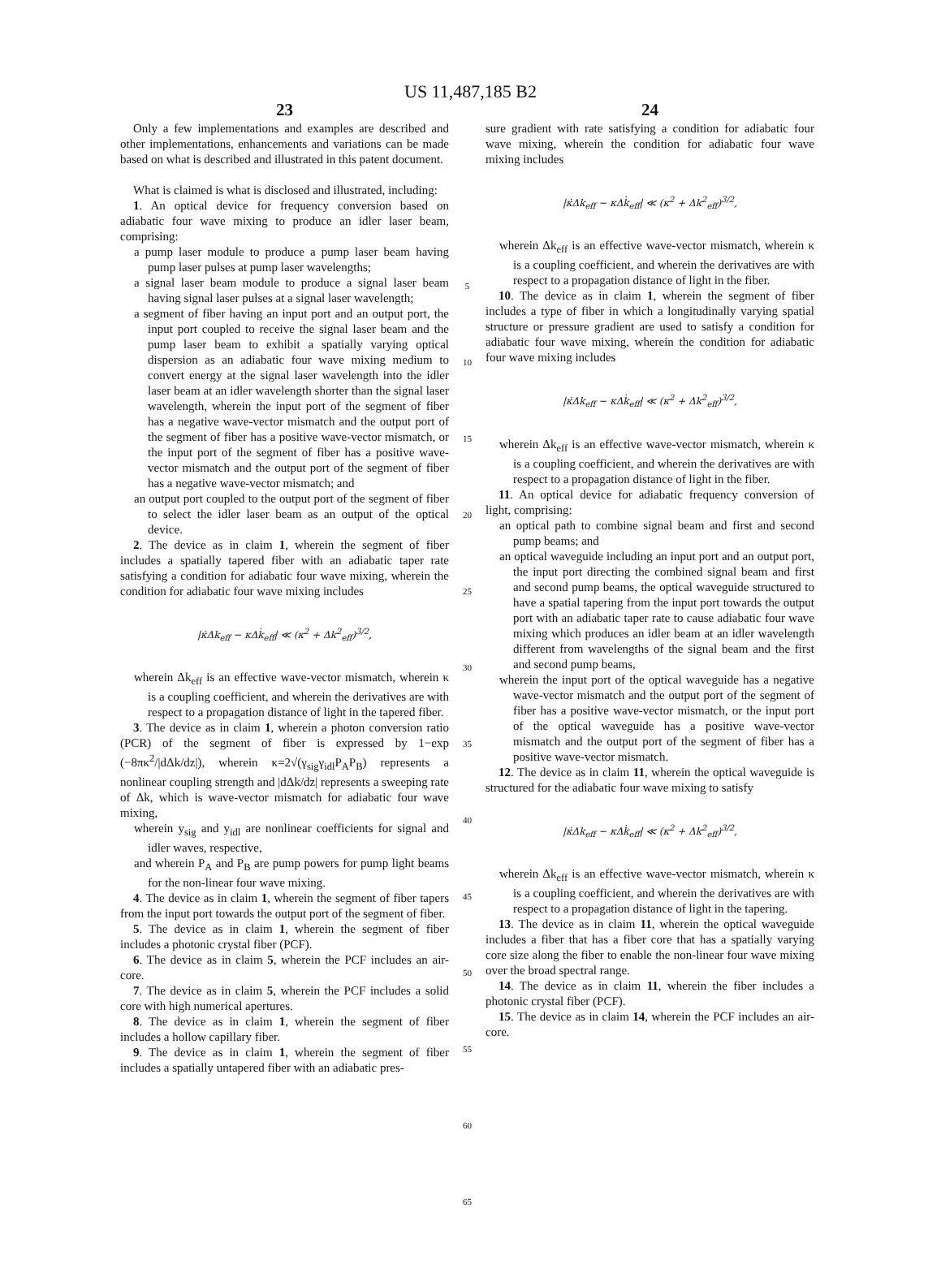US 11,487,185 B2
23
Only a few implementations and examples are described and other implementations, enhancements and variations can be made based on what is described and illustrated in this patent document.
What is claimed is what is disclosed and illustrated, including:
1. An optical device for frequency conversion based on adiabatic four wave mixing to produce an idler laser beam, comprising:
a pump laser module to produce a pump laser beam having pump laser pulses at pump laser wavelengths;
a signal laser beam module to produce a signal laser beam having signal laser pulses at a signal laser wavelength;
a segment of fiber having an input port and an output port, the input port coupled to receive the signal laser beam and the pump laser beam to exhibit a spatially varying optical dispersion as an adiabatic four wave mixing medium to convert energy at the signal laser wavelength into the idler laser beam at an idler wavelength shorter than the signal laser wavelength, wherein the input port of the segment of fiber has a negative wave-vector mismatch and the output port of the segment of fiber has a positive wave-vector mismatch, or the input port of the segment of fiber has a positive wave-vector mismatch and the output port of the segment of fiber has a negative wave-vector mismatch; and
an output port coupled to the output port of the segment of fiber to select the idler laser beam as an output of the optical device.
2. The device as in claim 1, wherein the segment of fiber includes a spatially tapered fiber with an adiabatic taper rate satisfying a condition for adiabatic four wave mixing, wherein the condition for adiabatic four wave mixing includes
|κ̇Δk<sub>eff</sub> − κΔk̇<sub>eff</sub>| ≪ (κ<sup>2</sup> + Δk<sup>2</sup><sub>eff</sub>)<sup>3/2</sup>,
wherein Δk<sub>eff</sub> is an effective wave-vector mismatch, wherein κ is a coupling coefficient, and wherein the derivatives are with respect to a propagation distance of light in the tapered fiber.
3. The device as in claim 1, wherein a photon conversion ratio (PCR) of the segment of fiber is expressed by 1−exp (−8πκ<sup>2</sup>/|dΔk/dz|), wherein κ=2√(γ<sub>sig</sub>γ<sub>idl</sub>P<sub>A</sub>P<sub>B</sub>) represents a nonlinear coupling strength and |dΔk/dz| represents a sweeping rate of Δk, which is wave-vector mismatch for adiabatic four wave mixing,
wherein y<sub>sig</sub> and y<sub>idl</sub> are nonlinear coefficients for signal and idler waves, respective,
and wherein P<sub>A</sub> and P<sub>B</sub> are pump powers for pump light beams for the non-linear four wave mixing.
4. The device as in claim 1, wherein the segment of fiber tapers from the input port towards the output port of the segment of fiber.
5. The device as in claim 1, wherein the segment of fiber includes a photonic crystal fiber (PCF).
6. The device as in claim 5, wherein the PCF includes an air-core.
7. The device as in claim 5, wherein the PCF includes a solid core with high numerical apertures.
8. The device as in claim 1, wherein the segment of fiber includes a hollow capillary fiber.
9. The device as in claim 1, wherein the segment of fiber includes a spatially untapered fiber with an adiabatic pres-
5
10
15
20
25
30
35
40
45
50
55
60
65
24
sure gradient with rate satisfying a condition for adiabatic four wave mixing, wherein the condition for adiabatic four wave mixing includes
|κ̇Δk<sub>eff</sub> − κΔk̇<sub>eff</sub>| ≪ (κ<sup>2</sup> + Δk<sup>2</sup><sub>eff</sub>)<sup>3/2</sup>,
wherein Δk<sub>eff</sub> is an effective wave-vector mismatch, wherein κ is a coupling coefficient, and wherein the derivatives are with respect to a propagation distance of light in the fiber.
10. The device as in claim 1, wherein the segment of fiber includes a type of fiber in which a longitudinally varying spatial structure or pressure gradient are used to satisfy a condition for adiabatic four wave mixing, wherein the condition for adiabatic four wave mixing includes
|κ̇Δk<sub>eff</sub> − κΔk̇<sub>eff</sub>| ≪ (κ<sup>2</sup> + Δk<sup>2</sup><sub>eff</sub>)<sup>3/2</sup>,
wherein Δk<sub>eff</sub> is an effective wave-vector mismatch, wherein κ is a coupling coefficient, and wherein the derivatives are with respect to a propagation distance of light in the fiber.
11. An optical device for adiabatic frequency conversion of light, comprising:
an optical path to combine signal beam and first and second pump beams; and
an optical waveguide including an input port and an output port, the input port directing the combined signal beam and first and second pump beams, the optical waveguide structured to have a spatial tapering from the input port towards the output port with an adiabatic taper rate to cause adiabatic four wave mixing which produces an idler beam at an idler wavelength different from wavelengths of the signal beam and the first and second pump beams,
wherein the input port of the optical waveguide has a negative wave-vector mismatch and the output port of the segment of fiber has a positive wave-vector mismatch, or the input port of the optical waveguide has a positive wave-vector mismatch and the output port of the segment of fiber has a positive wave-vector mismatch.
12. The device as in claim 11, wherein the optical waveguide is structured for the adiabatic four wave mixing to satisfy
|κ̇Δk<sub>eff</sub> − κΔk̇<sub>eff</sub>| ≪ (κ<sup>2</sup> + Δk<sup>2</sup><sub>eff</sub>)<sup>3/2</sup>,
wherein Δk<sub>eff</sub> is an effective wave-vector mismatch, wherein κ is a coupling coefficient, and wherein the derivatives are with respect to a propagation distance of light in the tapering.
13. The device as in claim 11, wherein the optical waveguide includes a fiber that has a fiber core that has a spatially varying core size along the fiber to enable the non-linear four wave mixing over the broad spectral range.
14. The device as in claim 11, wherein the fiber includes a photonic crystal fiber (PCF).
15. The device as in claim 14, wherein the PCF includes an air-core.